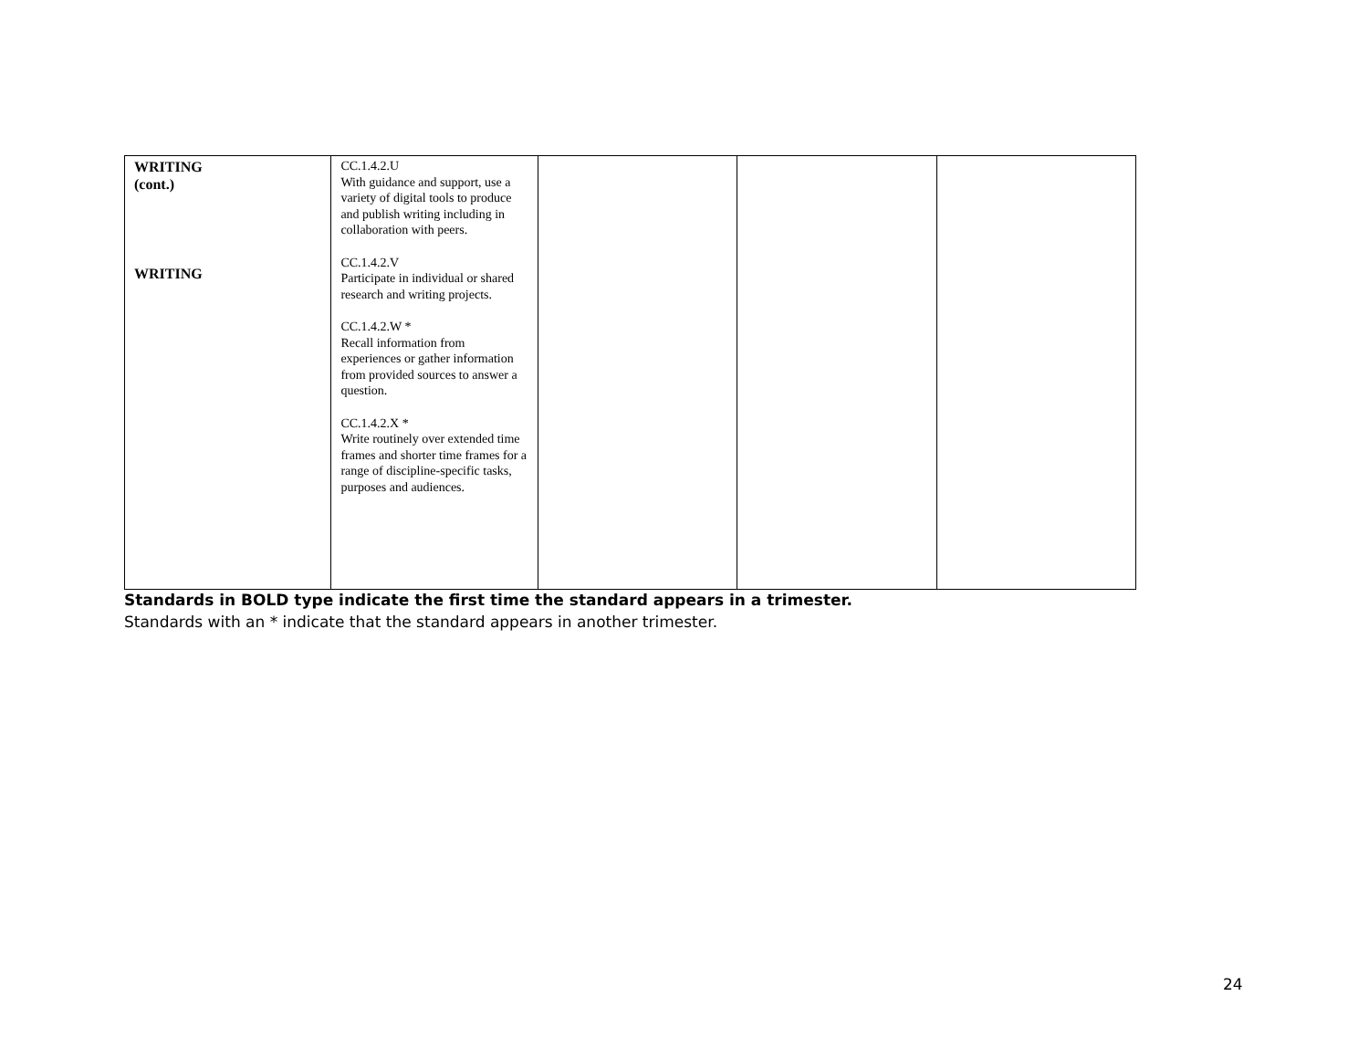| WRITING (cont.) WRITING | CC.1.4.2.U With guidance and support, use a variety of digital tools to produce and publish writing including in collaboration with peers. CC.1.4.2.V Participate in individual or shared research and writing projects. CC.1.4.2.W * Recall information from experiences or gather information from provided sources to answer a question. CC.1.4.2.X * Write routinely over extended time frames and shorter time frames for a range of discipline-specific tasks, purposes and audiences. | | | |
Standards in BOLD type indicate the first time the standard appears in a trimester.
Standards with an * indicate that the standard appears in another trimester.
24